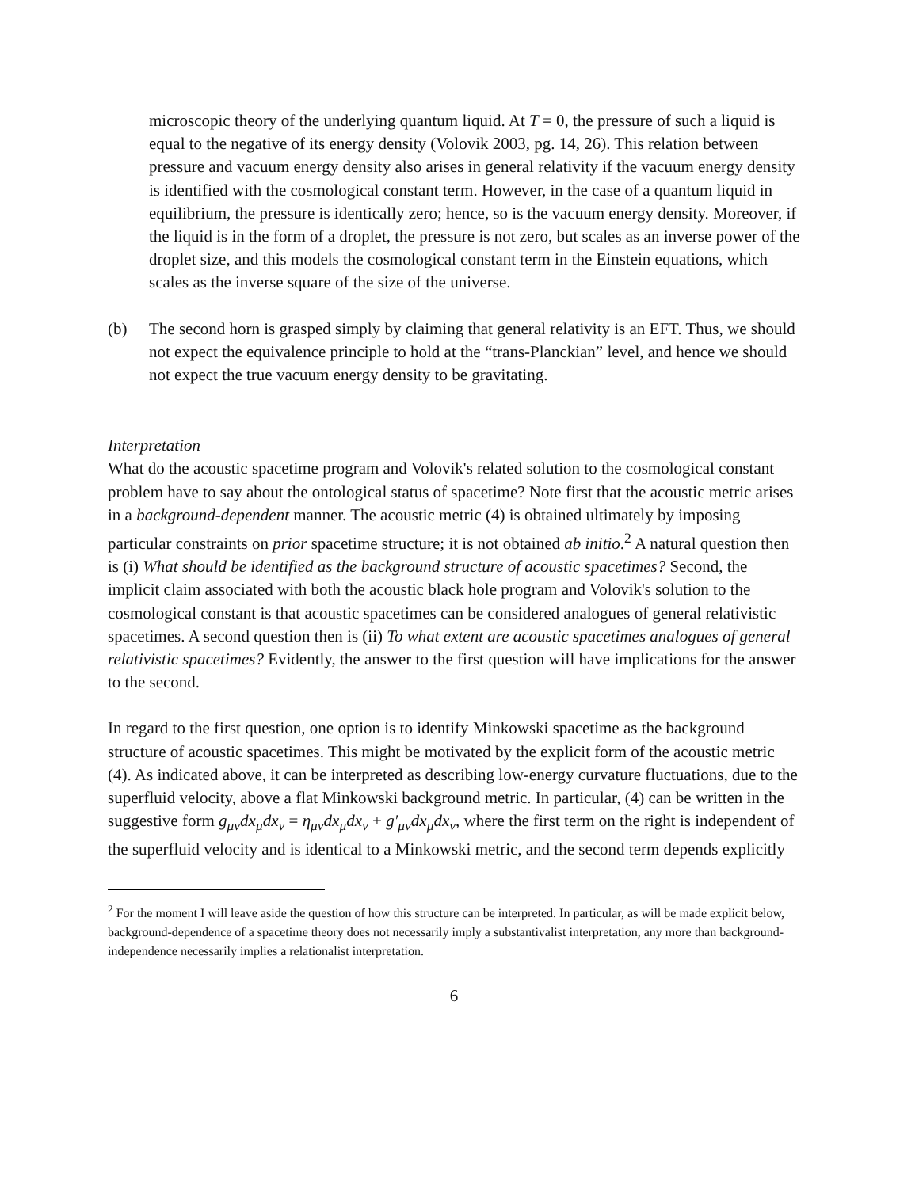microscopic theory of the underlying quantum liquid. At T = 0, the pressure of such a liquid is equal to the negative of its energy density (Volovik 2003, pg. 14, 26). This relation between pressure and vacuum energy density also arises in general relativity if the vacuum energy density is identified with the cosmological constant term. However, in the case of a quantum liquid in equilibrium, the pressure is identically zero; hence, so is the vacuum energy density. Moreover, if the liquid is in the form of a droplet, the pressure is not zero, but scales as an inverse power of the droplet size, and this models the cosmological constant term in the Einstein equations, which scales as the inverse square of the size of the universe.
(b) The second horn is grasped simply by claiming that general relativity is an EFT. Thus, we should not expect the equivalence principle to hold at the “trans-Planckian” level, and hence we should not expect the true vacuum energy density to be gravitating.
Interpretation
What do the acoustic spacetime program and Volovik's related solution to the cosmological constant problem have to say about the ontological status of spacetime? Note first that the acoustic metric arises in a background-dependent manner. The acoustic metric (4) is obtained ultimately by imposing particular constraints on prior spacetime structure; it is not obtained ab initio.<sup>2</sup> A natural question then is (i) What should be identified as the background structure of acoustic spacetimes? Second, the implicit claim associated with both the acoustic black hole program and Volovik's solution to the cosmological constant is that acoustic spacetimes can be considered analogues of general relativistic spacetimes. A second question then is (ii) To what extent are acoustic spacetimes analogues of general relativistic spacetimes? Evidently, the answer to the first question will have implications for the answer to the second.
In regard to the first question, one option is to identify Minkowski spacetime as the background structure of acoustic spacetimes. This might be motivated by the explicit form of the acoustic metric (4). As indicated above, it can be interpreted as describing low-energy curvature fluctuations, due to the superfluid velocity, above a flat Minkowski background metric. In particular, (4) can be written in the suggestive form g<sub>μν</sub>dx<sub>μ</sub>dx<sub>ν</sub> = η<sub>μν</sub>dx<sub>μ</sub>dx<sub>ν</sub> + g′<sub>μν</sub>dx<sub>μ</sub>dx<sub>ν</sub>, where the first term on the right is independent of the superfluid velocity and is identical to a Minkowski metric, and the second term depends explicitly
<sup>2</sup> For the moment I will leave aside the question of how this structure can be interpreted. In particular, as will be made explicit below, background-dependence of a spacetime theory does not necessarily imply a substantivalist interpretation, any more than background-independence necessarily implies a relationalist interpretation.
6